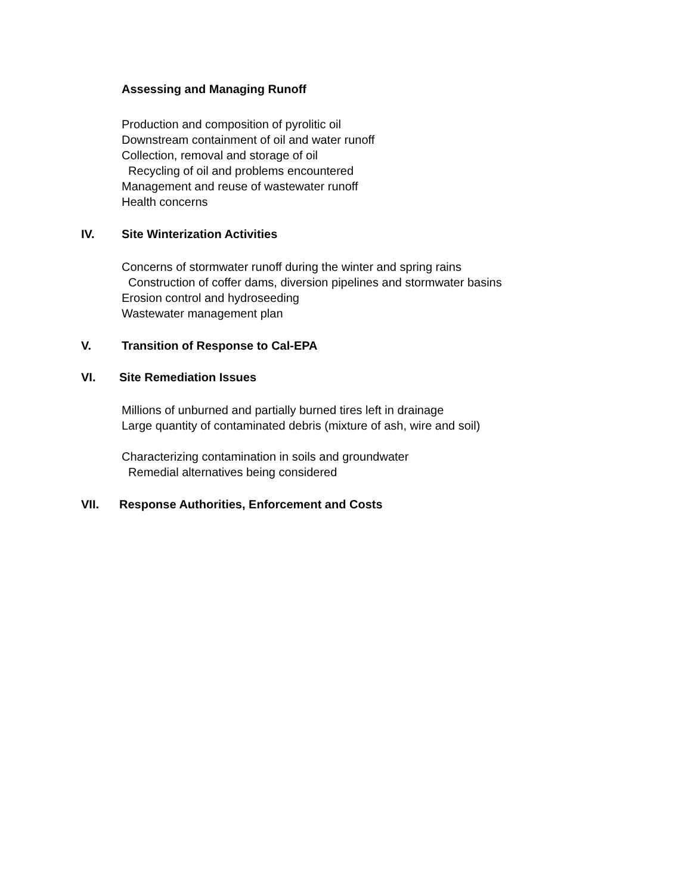Assessing and Managing Runoff
Production and composition of pyrolitic oil
Downstream containment of oil and water runoff
Collection, removal and storage of oil
Recycling of oil and problems encountered
Management and reuse of wastewater runoff
Health concerns
IV. Site Winterization Activities
Concerns of stormwater runoff during the winter and spring rains
Construction of coffer dams, diversion pipelines and stormwater basins
Erosion control and hydroseeding
Wastewater management plan
V. Transition of Response to Cal-EPA
VI. Site Remediation Issues
Millions of unburned and partially burned tires left in drainage
Large quantity of contaminated debris (mixture of ash, wire and soil)
Characterizing contamination in soils and groundwater
Remedial alternatives being considered
VII. Response Authorities, Enforcement and Costs